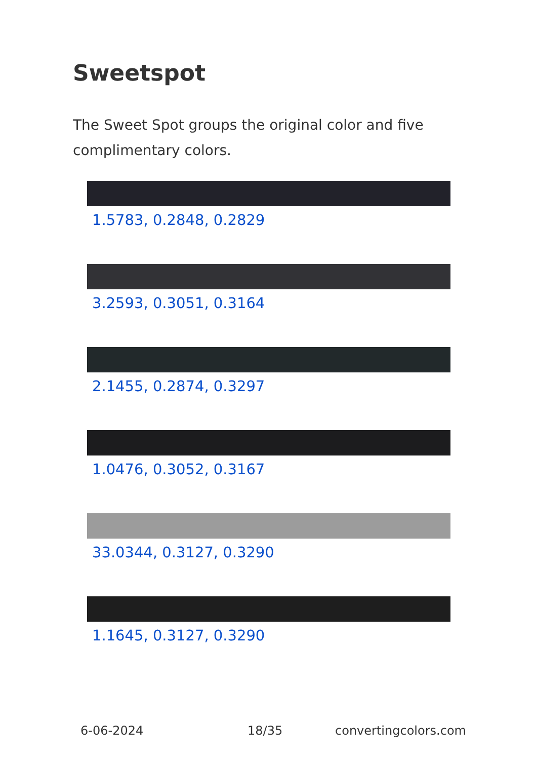Sweetspot
The Sweet Spot groups the original color and five complimentary colors.
1.5783, 0.2848, 0.2829
3.2593, 0.3051, 0.3164
2.1455, 0.2874, 0.3297
1.0476, 0.3052, 0.3167
33.0344, 0.3127, 0.3290
1.1645, 0.3127, 0.3290
6-06-2024 18/35 convertingcolors.com